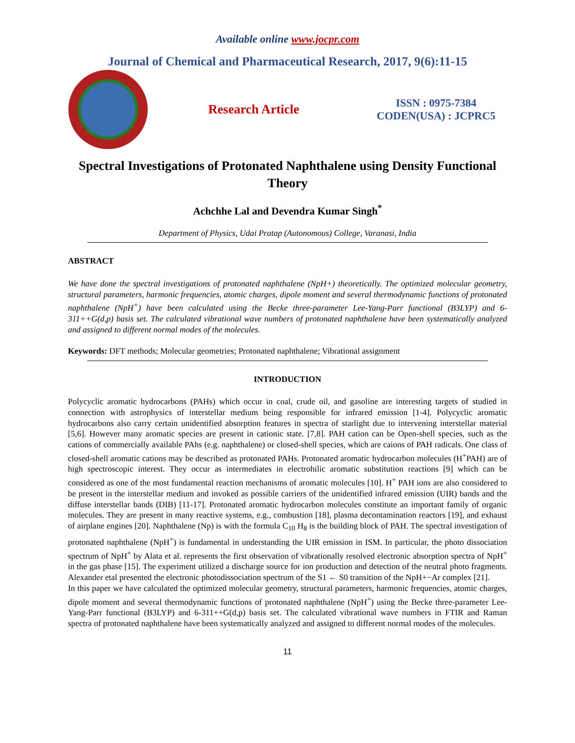Available online www.jocpr.com
Journal of Chemical and Pharmaceutical Research, 2017, 9(6):11-15
Research Article
ISSN : 0975-7384
CODEN(USA) : JCPRC5
Spectral Investigations of Protonated Naphthalene using Density Functional Theory
Achchhe Lal and Devendra Kumar Singh<sup>*</sup>
Department of Physics, Udai Pratap (Autonomous) College, Varanasi, India
ABSTRACT
We have done the spectral investigations of protonated naphthalene (NpH+) theoretically. The optimized molecular geometry, structural parameters, harmonic frequencies, atomic charges, dipole moment and several thermodynamic functions of protonated naphthalene (NpH<sup>+</sup>) have been calculated using the Becke three-parameter Lee-Yang-Parr functional (B3LYP) and 6-311++G(d,p) basis set. The calculated vibrational wave numbers of protonated naphthalene have been systematically analyzed and assigned to different normal modes of the molecules.
Keywords: DFT methods; Molecular geometries; Protonated naphthalene; Vibrational assignment
INTRODUCTION
Polycyclic aromatic hydrocarbons (PAHs) which occur in coal, crude oil, and gasoline are interesting targets of studied in connection with astrophysics of interstellar medium being responsible for infrared emission [1-4]. Polycyclic aromatic hydrocarbons also carry certain unidentified absorption features in spectra of starlight due to intervening interstellar material [5,6]. However many aromatic species are present in cationic state. [7,8]. PAH cation can be Open-shell species, such as the cations of commercially available PAhs (e.g. naphthalene) or closed-shell species, which are caions of PAH radicals. One class of closed-shell aromatic cations may be described as protonated PAHs. Protonated aromatic hydrocarbon molecules (H<sup>+</sup>PAH) are of high spectroscopic interest. They occur as intermediates in electrohilic aromatic substitution reactions [9] which can be considered as one of the most fundamental reaction mechanisms of aromatic molecules [10]. H<sup>+</sup> PAH ions are also considered to be present in the interstellar medium and invoked as possible carriers of the unidentified infrared emission (UIR) bands and the diffuse interstellar bands (DIB) [11-17]. Protonated aromatic hydrocarbon molecules constitute an important family of organic molecules. They are present in many reactive systems, e.g., combustion [18], plasma decontamination reactors [19], and exhaust of airplane engines [20]. Naphthalene (Np) is with the formula C<sub>10</sub> H<sub>8</sub> is the building block of PAH. The spectral investigation of protonated naphthalene (NpH<sup>+</sup>) is fundamental in understanding the UIR emission in ISM. In particular, the photo dissociation spectrum of NpH<sup>+</sup> by Alata et al. represents the first observation of vibrationally resolved electronic absorption spectra of NpH<sup>+</sup> in the gas phase [15]. The experiment utilized a discharge source for ion production and detection of the neutral photo fragments. Alexander etal presented the electronic photodissociation spectrum of the S1 ← S0 transition of the NpH+−Ar complex [21].
In this paper we have calculated the optimized molecular geometry, structural parameters, harmonic frequencies, atomic charges, dipole moment and several thermodynamic functions of protonated naphthalene (NpH<sup>+</sup>) using the Becke three-parameter Lee-Yang-Parr functional (B3LYP) and 6-311++G(d,p) basis set. The calculated vibrational wave numbers in FTIR and Raman spectra of protonated naphthalene have been systematically analyzed and assigned to different normal modes of the molecules.
11